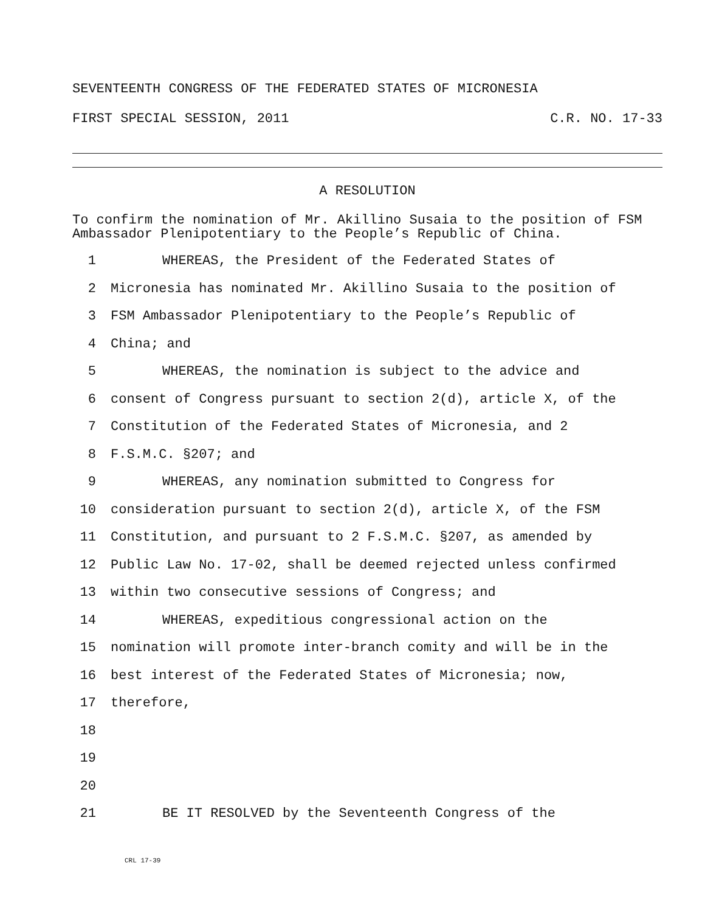SEVENTEENTH CONGRESS OF THE FEDERATED STATES OF MICRONESIA
FIRST SPECIAL SESSION, 2011 C.R. NO. 17-33
A RESOLUTION
To confirm the nomination of Mr. Akillino Susaia to the position of FSM Ambassador Plenipotentiary to the People’s Republic of China.
1 WHEREAS, the President of the Federated States of
2 Micronesia has nominated Mr. Akillino Susaia to the position of
3 FSM Ambassador Plenipotentiary to the People’s Republic of
4 China; and
5 WHEREAS, the nomination is subject to the advice and
6 consent of Congress pursuant to section 2(d), article X, of the
7 Constitution of the Federated States of Micronesia, and 2
8 F.S.M.C. §207; and
9 WHEREAS, any nomination submitted to Congress for
10 consideration pursuant to section 2(d), article X, of the FSM
11 Constitution, and pursuant to 2 F.S.M.C. §207, as amended by
12 Public Law No. 17-02, shall be deemed rejected unless confirmed
13 within two consecutive sessions of Congress; and
14 WHEREAS, expeditious congressional action on the
15 nomination will promote inter-branch comity and will be in the
16 best interest of the Federated States of Micronesia; now,
17 therefore,
18
19
20
21 BE IT RESOLVED by the Seventeenth Congress of the
CRL 17-39